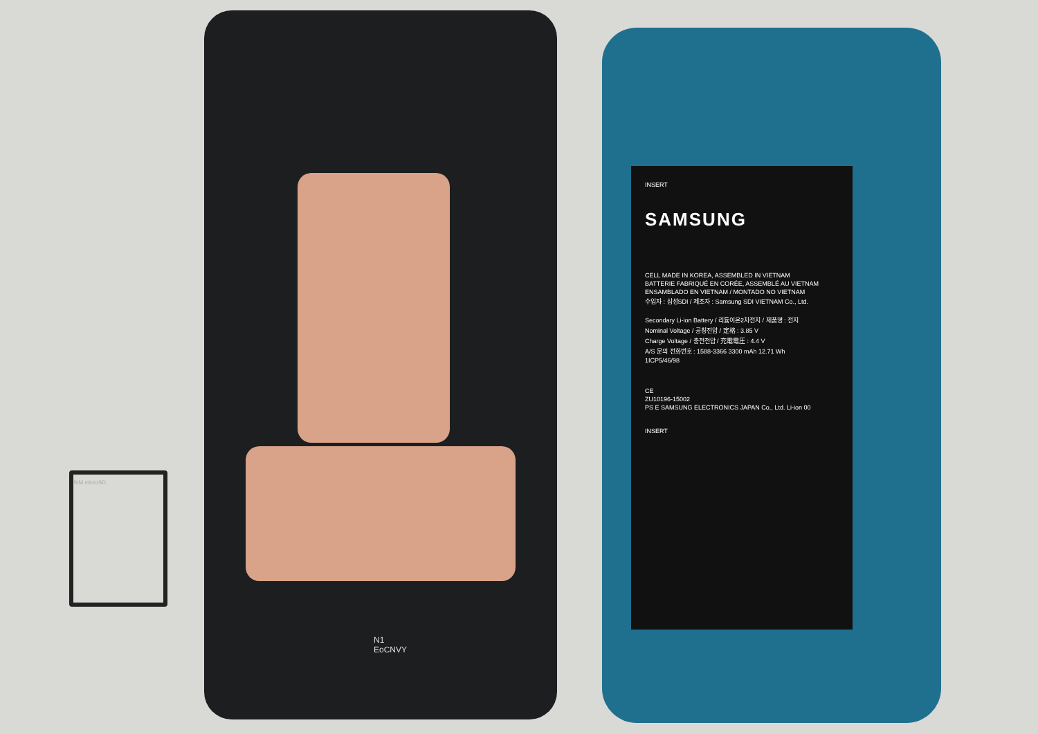SIM microSD
N1
EoCNVY
INSERT
SAMSUNG
CELL MADE IN KOREA, ASSEMBLED IN VIETNAM
BATTERIE FABRIQUÉ EN CORÉE, ASSEMBLÉ AU VIETNAM
ENSAMBLADO EN VIETNAM / MONTADO NO VIETNAM
수입자 : 삼성SDI / 제조자 : Samsung SDI VIETNAM Co., Ltd.
Secondary Li-ion Battery / 리튬이온2차전지 / 제품명 : 전지
Nominal Voltage / 공칭전압 / 定格 : 3.85 V
Charge Voltage / 충전전압 / 充電電圧 : 4.4 V
A/S 문의 전화번호 : 1588-3366 3300 mAh 12.71 Wh
1ICP5/46/98
CE
ZU10196-15002
PS E SAMSUNG ELECTRONICS JAPAN Co., Ltd. Li-ion 00
INSERT